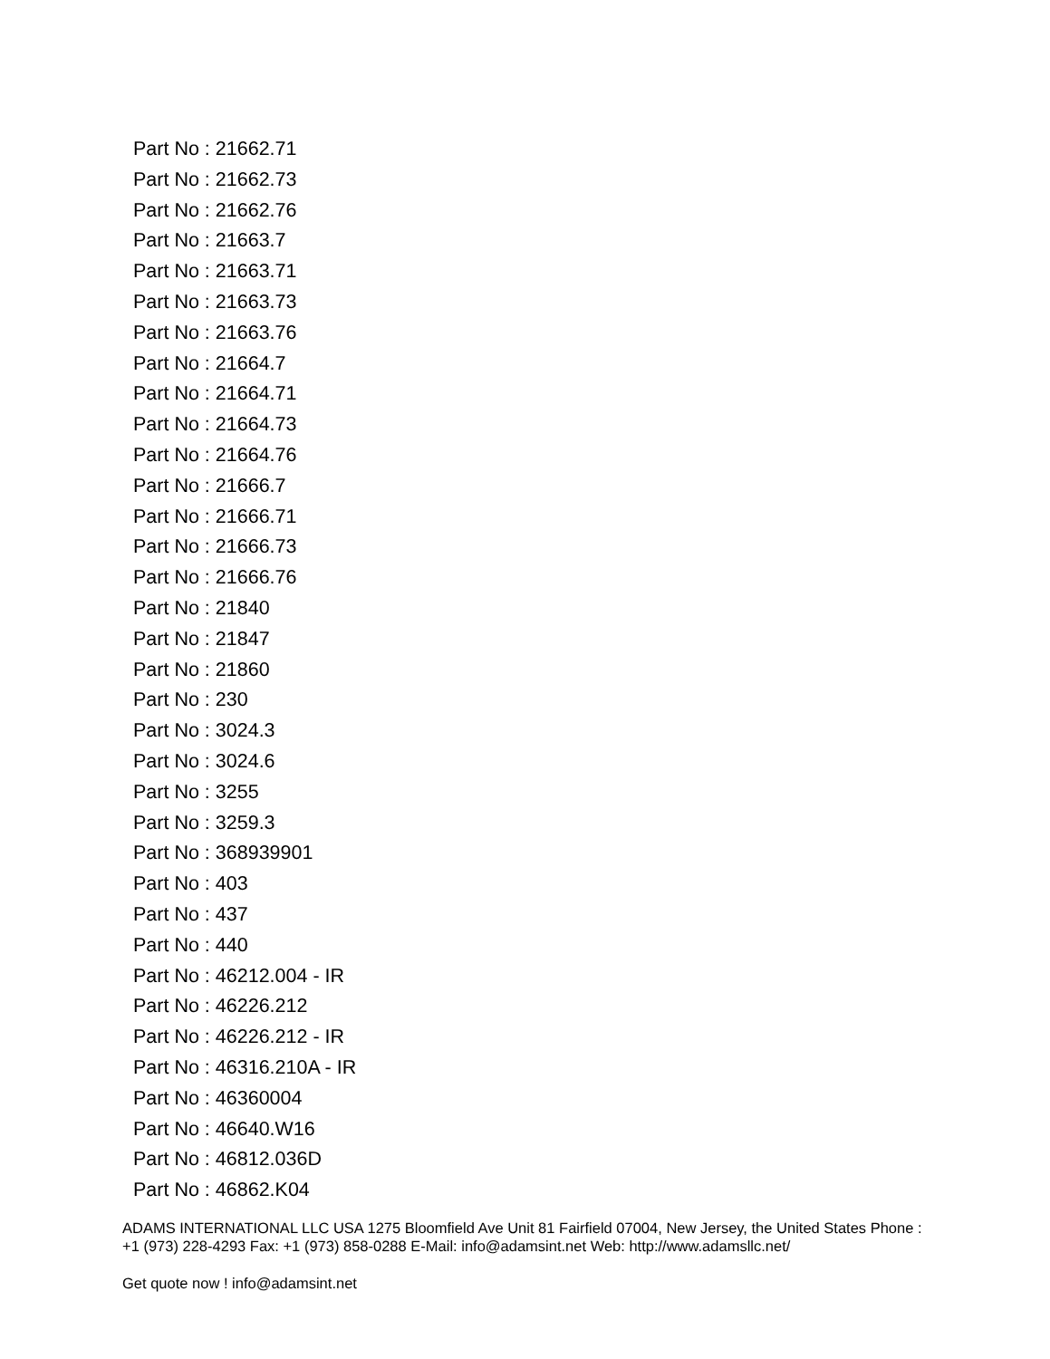Part No : 21662.71
Part No : 21662.73
Part No : 21662.76
Part No : 21663.7
Part No : 21663.71
Part No : 21663.73
Part No : 21663.76
Part No : 21664.7
Part No : 21664.71
Part No : 21664.73
Part No : 21664.76
Part No : 21666.7
Part No : 21666.71
Part No : 21666.73
Part No : 21666.76
Part No : 21840
Part No : 21847
Part No : 21860
Part No : 230
Part No : 3024.3
Part No : 3024.6
Part No : 3255
Part No : 3259.3
Part No : 368939901
Part No : 403
Part No : 437
Part No : 440
Part No : 46212.004 - IR
Part No : 46226.212
Part No : 46226.212 - IR
Part No : 46316.210A - IR
Part No : 46360004
Part No : 46640.W16
Part No : 46812.036D
Part No : 46862.K04
ADAMS INTERNATIONAL LLC USA 1275 Bloomfield Ave Unit 81 Fairfield 07004, New Jersey, the United States Phone : +1 (973) 228-4293 Fax: +1 (973) 858-0288 E-Mail: info@adamsint.net Web: http://www.adamsllc.net/
Get quote now ! info@adamsint.net